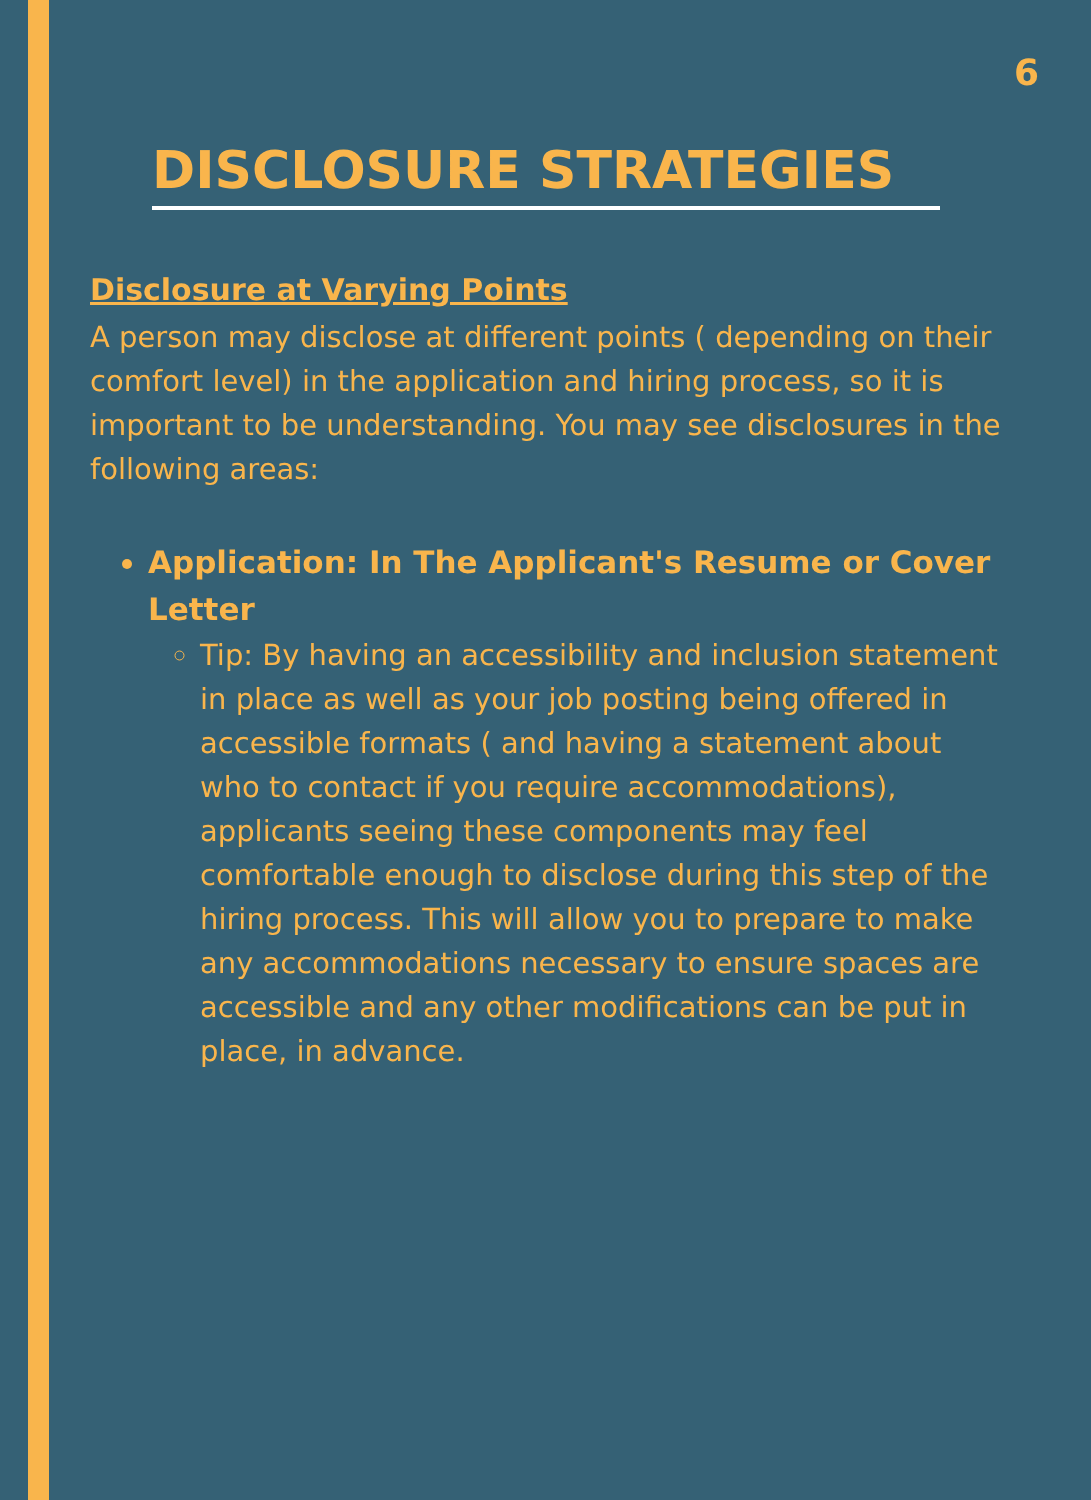6
DISCLOSURE STRATEGIES
Disclosure at Varying Points
A person may disclose at different points ( depending on their comfort level) in the application and hiring process, so it is important to be understanding. You may see disclosures in the following areas:
Application: In The Applicant's Resume or Cover Letter
Tip: By having an accessibility and inclusion statement in place as well as your job posting being offered in accessible formats ( and having a statement about who to contact if you require accommodations), applicants seeing these components may feel comfortable enough to disclose during this step of the hiring process. This will allow you to prepare to make any accommodations necessary to ensure spaces are accessible and any other modifications can be put in place, in advance.